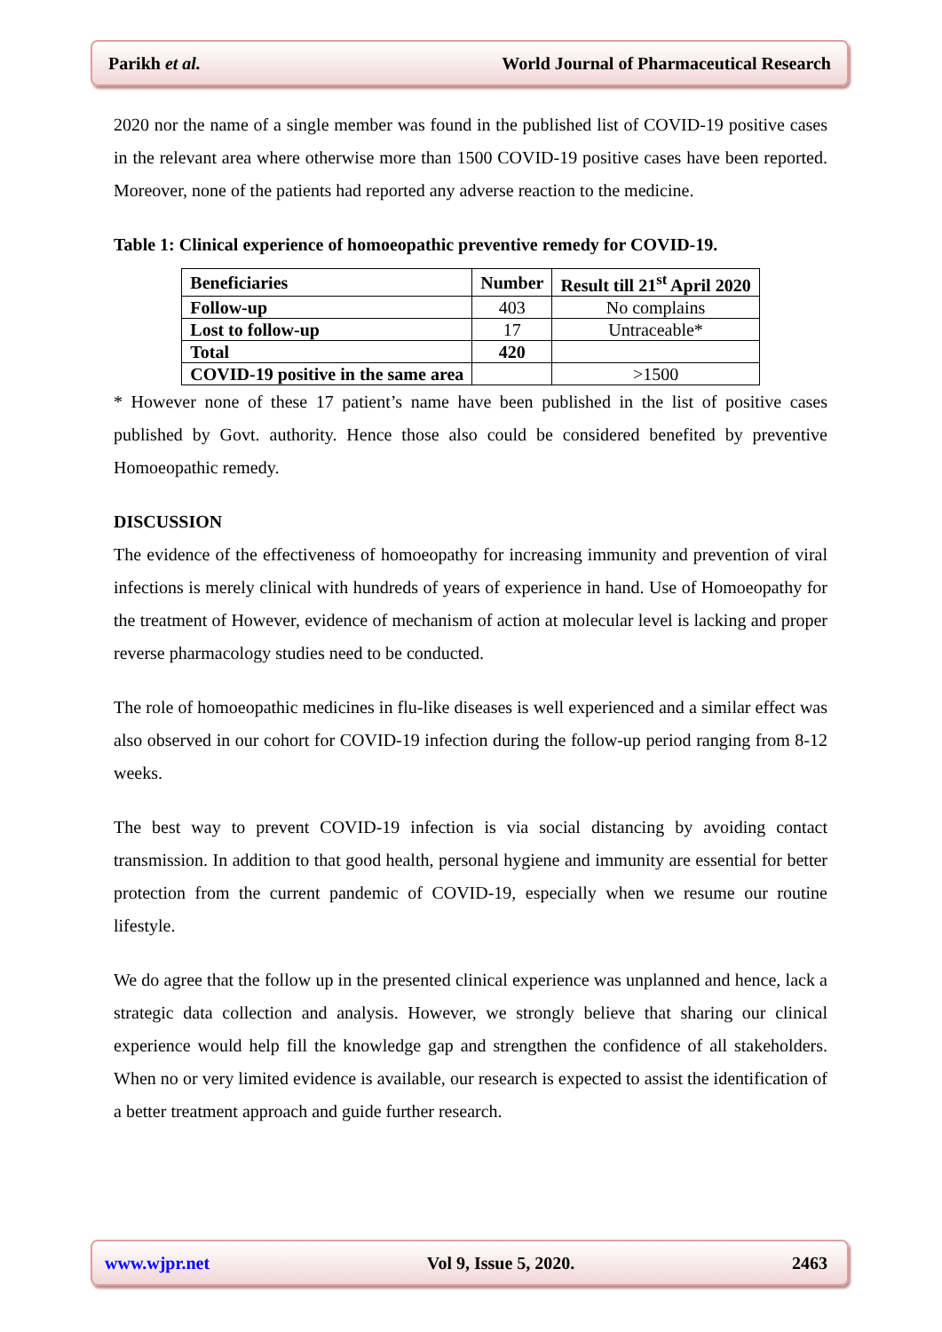Parikh et al. World Journal of Pharmaceutical Research
2020 nor the name of a single member was found in the published list of COVID-19 positive cases in the relevant area where otherwise more than 1500 COVID-19 positive cases have been reported. Moreover, none of the patients had reported any adverse reaction to the medicine.
Table 1: Clinical experience of homoeopathic preventive remedy for COVID-19.
| Beneficiaries | Number | Result till 21<sup>st</sup> April 2020 |
| --- | --- | --- |
| Follow-up | 403 | No complains |
| Lost to follow-up | 17 | Untraceable* |
| Total | 420 | |
| COVID-19 positive in the same area | | >1500 |
* However none of these 17 patient’s name have been published in the list of positive cases published by Govt. authority. Hence those also could be considered benefited by preventive Homoeopathic remedy.
DISCUSSION
The evidence of the effectiveness of homoeopathy for increasing immunity and prevention of viral infections is merely clinical with hundreds of years of experience in hand. Use of Homoeopathy for the treatment of However, evidence of mechanism of action at molecular level is lacking and proper reverse pharmacology studies need to be conducted.
The role of homoeopathic medicines in flu-like diseases is well experienced and a similar effect was also observed in our cohort for COVID-19 infection during the follow-up period ranging from 8-12 weeks.
The best way to prevent COVID-19 infection is via social distancing by avoiding contact transmission. In addition to that good health, personal hygiene and immunity are essential for better protection from the current pandemic of COVID-19, especially when we resume our routine lifestyle.
We do agree that the follow up in the presented clinical experience was unplanned and hence, lack a strategic data collection and analysis. However, we strongly believe that sharing our clinical experience would help fill the knowledge gap and strengthen the confidence of all stakeholders. When no or very limited evidence is available, our research is expected to assist the identification of a better treatment approach and guide further research.
www.wjpr.net Vol 9, Issue 5, 2020. 2463